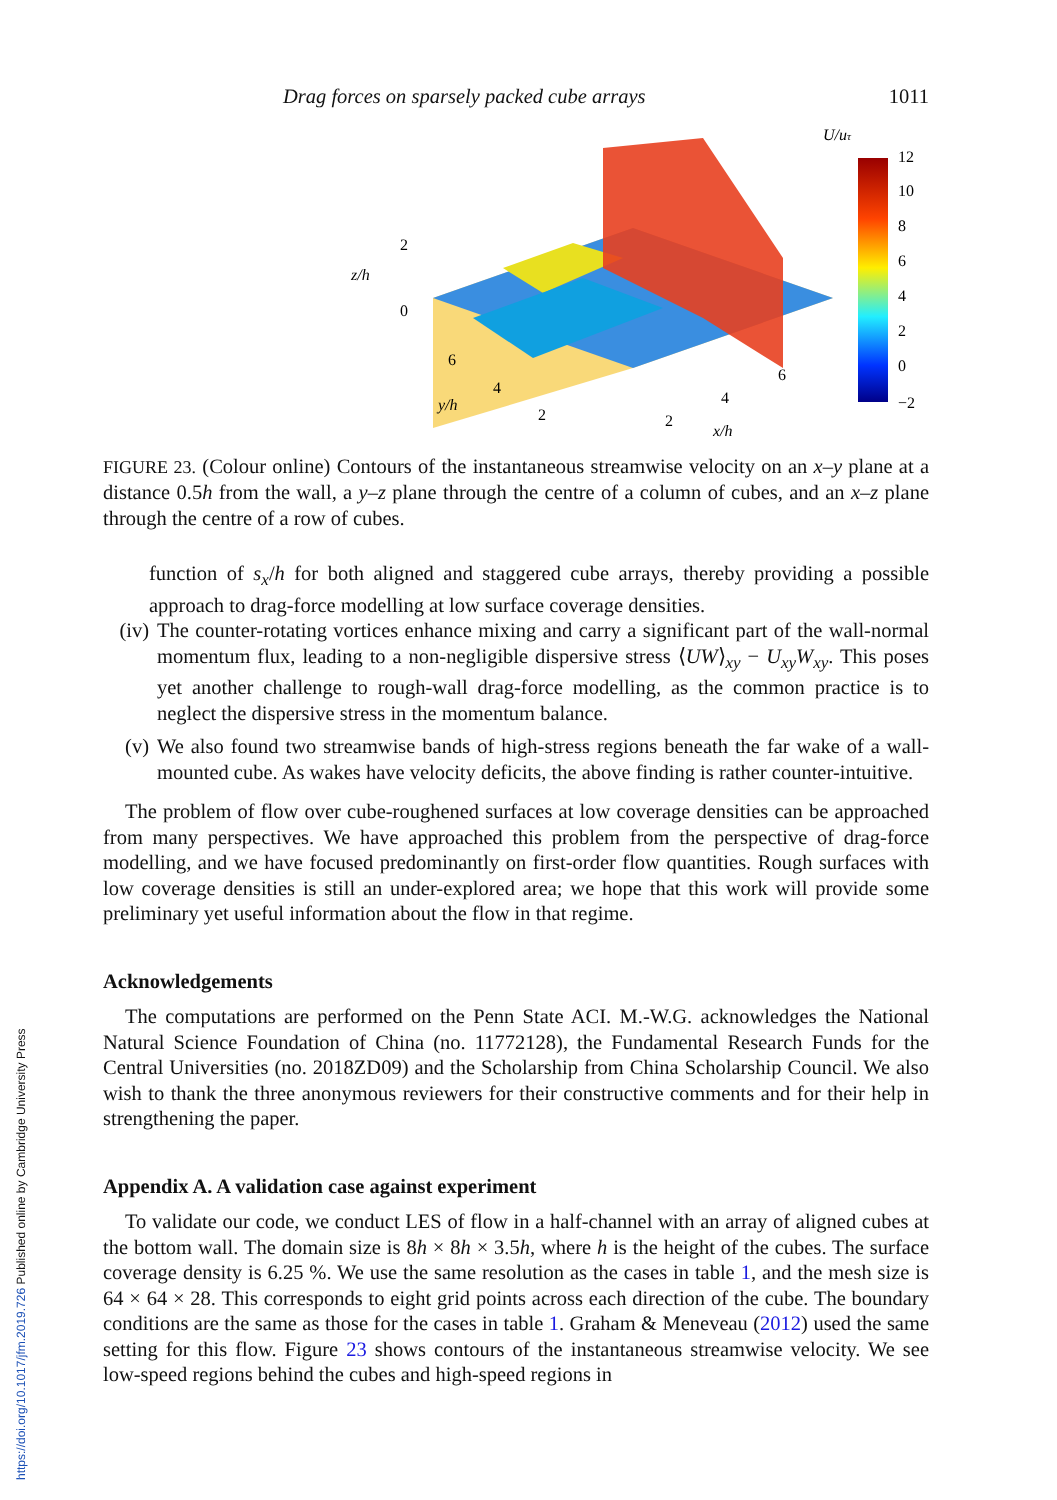https://doi.org/10.1017/jfm.2019.726 Published online by Cambridge University Press
Drag forces on sparsely packed cube arrays 1011
U/uτ
12
10
8
6
4
2
0
−2
z/h
2
0
6
4
2
y/h
2
4
6
x/h
FIGURE 23. (Colour online) Contours of the instantaneous streamwise velocity on an x–y plane at a distance 0.5h from the wall, a y–z plane through the centre of a column of cubes, and an x–z plane through the centre of a row of cubes.
function of s<sub>x</sub>/h for both aligned and staggered cube arrays, thereby providing a possible approach to drag-force modelling at low surface coverage densities.
(iv)
The counter-rotating vortices enhance mixing and carry a significant part of the wall-normal momentum flux, leading to a non-negligible dispersive stress ⟨UW⟩<sub>xy</sub> − U<sub>xy</sub>W<sub>xy</sub>. This poses yet another challenge to rough-wall drag-force modelling, as the common practice is to neglect the dispersive stress in the momentum balance.
(v) We also found two streamwise bands of high-stress regions beneath the far wake of a wall-mounted cube. As wakes have velocity deficits, the above finding is rather counter-intuitive.
The problem of flow over cube-roughened surfaces at low coverage densities can be approached from many perspectives. We have approached this problem from the perspective of drag-force modelling, and we have focused predominantly on first-order flow quantities. Rough surfaces with low coverage densities is still an under-explored area; we hope that this work will provide some preliminary yet useful information about the flow in that regime.
Acknowledgements
The computations are performed on the Penn State ACI. M.-W.G. acknowledges the National Natural Science Foundation of China (no. 11772128), the Fundamental Research Funds for the Central Universities (no. 2018ZD09) and the Scholarship from China Scholarship Council. We also wish to thank the three anonymous reviewers for their constructive comments and for their help in strengthening the paper.
Appendix A. A validation case against experiment
To validate our code, we conduct LES of flow in a half-channel with an array of aligned cubes at the bottom wall. The domain size is 8h × 8h × 3.5h, where h is the height of the cubes. The surface coverage density is 6.25 %. We use the same resolution as the cases in table 1, and the mesh size is 64 × 64 × 28. This corresponds to eight grid points across each direction of the cube. The boundary conditions are the same as those for the cases in table 1. Graham & Meneveau (2012) used the same setting for this flow. Figure 23 shows contours of the instantaneous streamwise velocity. We see low-speed regions behind the cubes and high-speed regions in